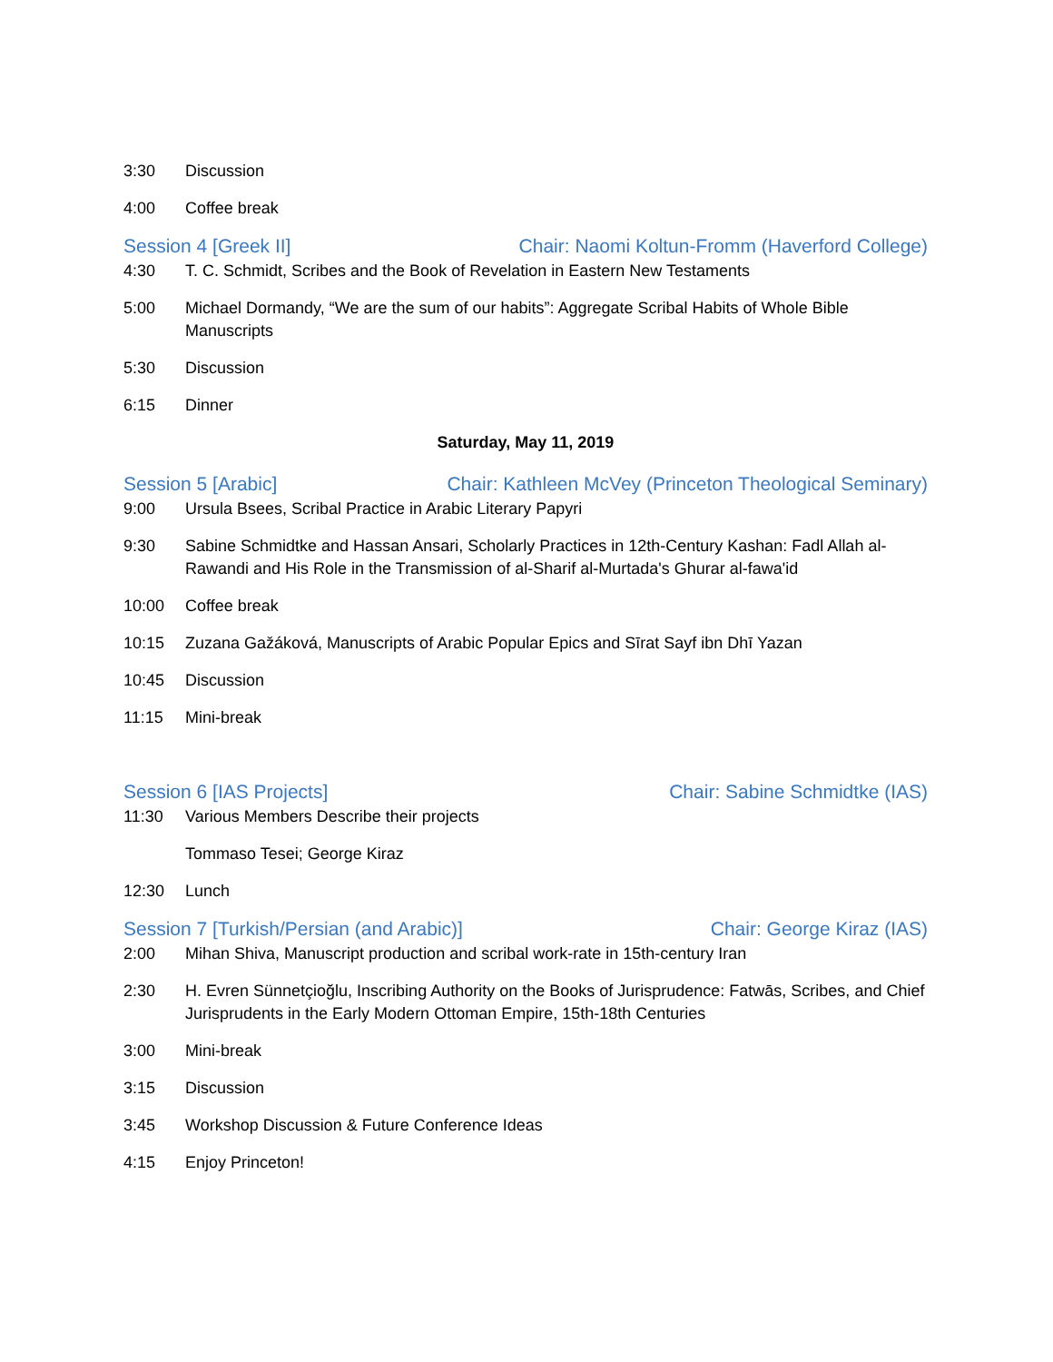3:30 Discussion
4:00 Coffee break
Session 4 [Greek II] Chair: Naomi Koltun-Fromm (Haverford College)
4:30 T. C. Schmidt, Scribes and the Book of Revelation in Eastern New Testaments
5:00 Michael Dormandy, “We are the sum of our habits”: Aggregate Scribal Habits of Whole Bible Manuscripts
5:30 Discussion
6:15 Dinner
Saturday, May 11, 2019
Session 5 [Arabic] Chair: Kathleen McVey (Princeton Theological Seminary)
9:00 Ursula Bsees, Scribal Practice in Arabic Literary Papyri
9:30 Sabine Schmidtke and Hassan Ansari, Scholarly Practices in 12th-Century Kashan: Fadl Allah al-Rawandi and His Role in the Transmission of al-Sharif al-Murtada's Ghurar al-fawa'id
10:00 Coffee break
10:15 Zuzana Gažáková, Manuscripts of Arabic Popular Epics and Sīrat Sayf ibn Dhī Yazan
10:45 Discussion
11:15 Mini-break
Session 6 [IAS Projects] Chair: Sabine Schmidtke (IAS)
11:30 Various Members Describe their projects
Tommaso Tesei; George Kiraz
12:30 Lunch
Session 7 [Turkish/Persian (and Arabic)] Chair: George Kiraz (IAS)
2:00 Mihan Shiva, Manuscript production and scribal work-rate in 15th-century Iran
2:30 H. Evren Sünnetçioğlu, Inscribing Authority on the Books of Jurisprudence: Fatwās, Scribes, and Chief Jurisprudents in the Early Modern Ottoman Empire, 15th-18th Centuries
3:00 Mini-break
3:15 Discussion
3:45 Workshop Discussion & Future Conference Ideas
4:15 Enjoy Princeton!